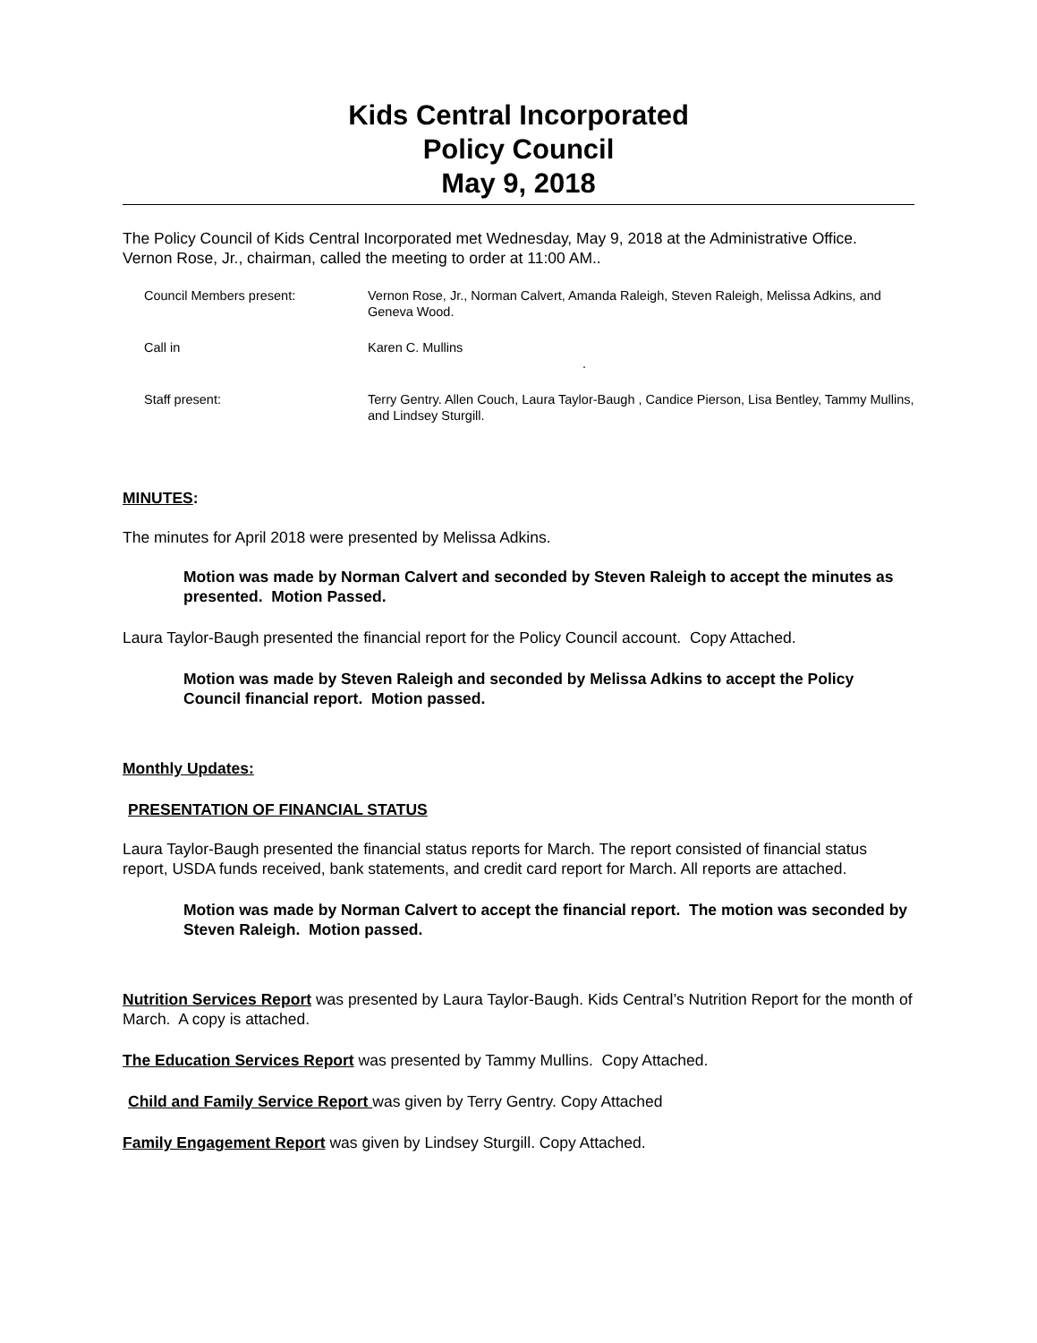Kids Central Incorporated
Policy Council
May 9, 2018
The Policy Council of Kids Central Incorporated met Wednesday, May 9, 2018 at the Administrative Office. Vernon Rose, Jr., chairman, called the meeting to order at 11:00 AM..
Council Members present:
Vernon Rose, Jr., Norman Calvert, Amanda Raleigh, Steven Raleigh, Melissa Adkins, and Geneva Wood.
Call in
Karen C. Mullins
.
Staff present:
Terry Gentry. Allen Couch, Laura Taylor-Baugh , Candice Pierson, Lisa Bentley, Tammy Mullins, and Lindsey Sturgill.
MINUTES:
The minutes for April 2018 were presented by Melissa Adkins.
Motion was made by Norman Calvert and seconded by Steven Raleigh to accept the minutes as presented. Motion Passed.
Laura Taylor-Baugh presented the financial report for the Policy Council account. Copy Attached.
Motion was made by Steven Raleigh and seconded by Melissa Adkins to accept the Policy Council financial report. Motion passed.
Monthly Updates:
PRESENTATION OF FINANCIAL STATUS
Laura Taylor-Baugh presented the financial status reports for March. The report consisted of financial status report, USDA funds received, bank statements, and credit card report for March. All reports are attached.
Motion was made by Norman Calvert to accept the financial report. The motion was seconded by Steven Raleigh. Motion passed.
Nutrition Services Report was presented by Laura Taylor-Baugh. Kids Central’s Nutrition Report for the month of March. A copy is attached.
The Education Services Report was presented by Tammy Mullins. Copy Attached.
Child and Family Service Report was given by Terry Gentry. Copy Attached
Family Engagement Report was given by Lindsey Sturgill. Copy Attached.